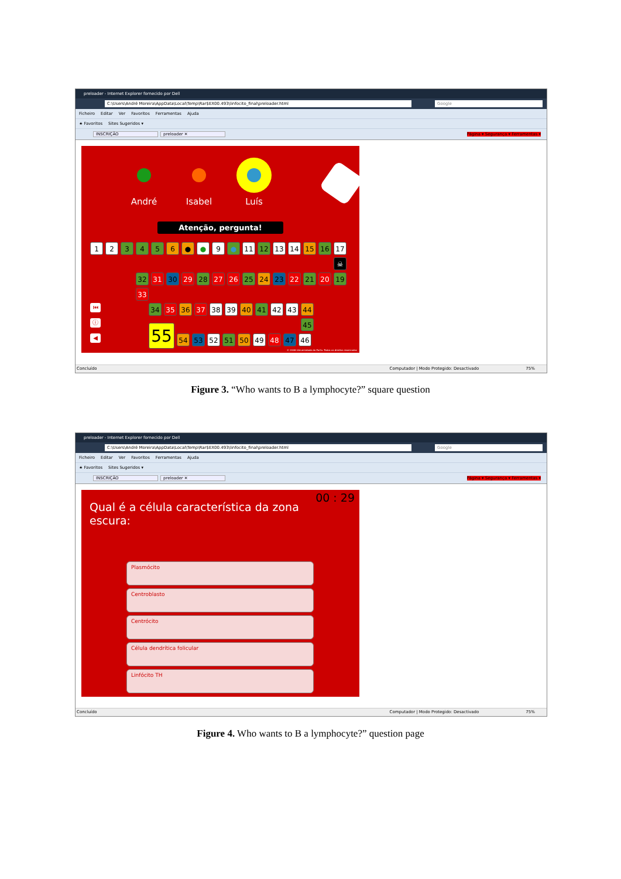preloader - Internet Explorer fornecido por Dell
C:\Users\André Moreira\AppData\Local\Temp\Rar$EX00.493\linfocito_final\preloader.html Google
Ficheiro Editar Ver Favoritos Ferramentas Ajuda
★ Favoritos Sites Sugeridos ▾
INSCRIÇÃO preloader ✕
Página ▾ Segurança ▾ Ferramentas ▾
André Isabel Luís
Atenção, pergunta!
1 2 3 4 5 6 ● ● 9 ● 11 12 13 14 15 16 17
☠
32 31 30 29 28 27 26 25 24 23 22 21 20 19
33
⏮
34 35 36 37 38 39 40 41 42 43 44
ⓘ
45
◀
55
54 53 52 51 50 49 48 47 46
© 2008 Universidade do Porto. Todos os direitos reservados
Concluído Computador | Modo Protegido: Desactivado 75%
Figure 3. “Who wants to B a lymphocyte?” square question
preloader - Internet Explorer fornecido por Dell
C:\Users\André Moreira\AppData\Local\Temp\Rar$EX00.493\linfocito_final\preloader.html Google
Ficheiro Editar Ver Favoritos Ferramentas Ajuda
★ Favoritos Sites Sugeridos ▾
INSCRIÇÃO preloader ✕
Página ▾ Segurança ▾ Ferramentas ▾
00 : 29
Qual é a célula característica da zona escura:
Plasmócito
Centroblasto
Centrócito
Célula dendrítica folicular
Linfócito TH
Concluído Computador | Modo Protegido: Desactivado 75%
Figure 4. Who wants to B a lymphocyte?” question page